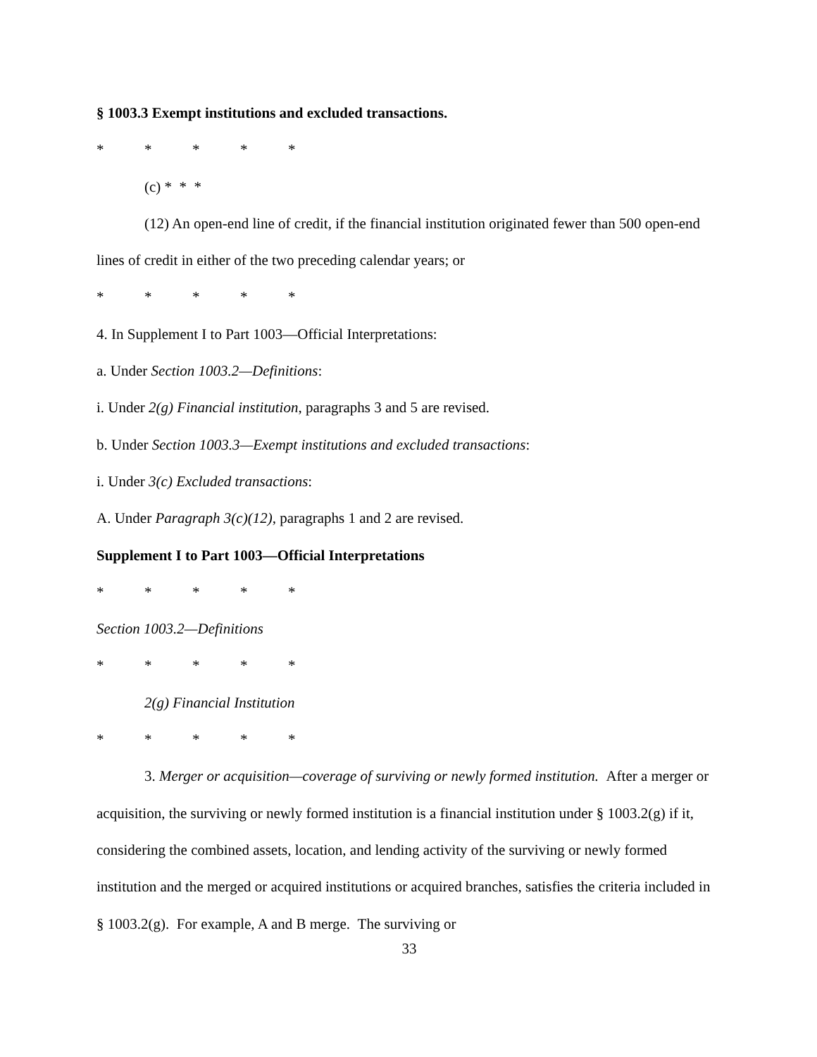§ 1003.3 Exempt institutions and excluded transactions.
* * * * *
(c) * * *
(12) An open-end line of credit, if the financial institution originated fewer than 500 open-end lines of credit in either of the two preceding calendar years; or
* * * * *
4. In Supplement I to Part 1003—Official Interpretations:
a. Under Section 1003.2—Definitions:
i. Under 2(g) Financial institution, paragraphs 3 and 5 are revised.
b. Under Section 1003.3—Exempt institutions and excluded transactions:
i. Under 3(c) Excluded transactions:
A. Under Paragraph 3(c)(12), paragraphs 1 and 2 are revised.
Supplement I to Part 1003—Official Interpretations
* * * * *
Section 1003.2—Definitions
* * * * *
2(g) Financial Institution
* * * * *
3. Merger or acquisition—coverage of surviving or newly formed institution. After a merger or acquisition, the surviving or newly formed institution is a financial institution under § 1003.2(g) if it, considering the combined assets, location, and lending activity of the surviving or newly formed institution and the merged or acquired institutions or acquired branches, satisfies the criteria included in § 1003.2(g). For example, A and B merge. The surviving or
33